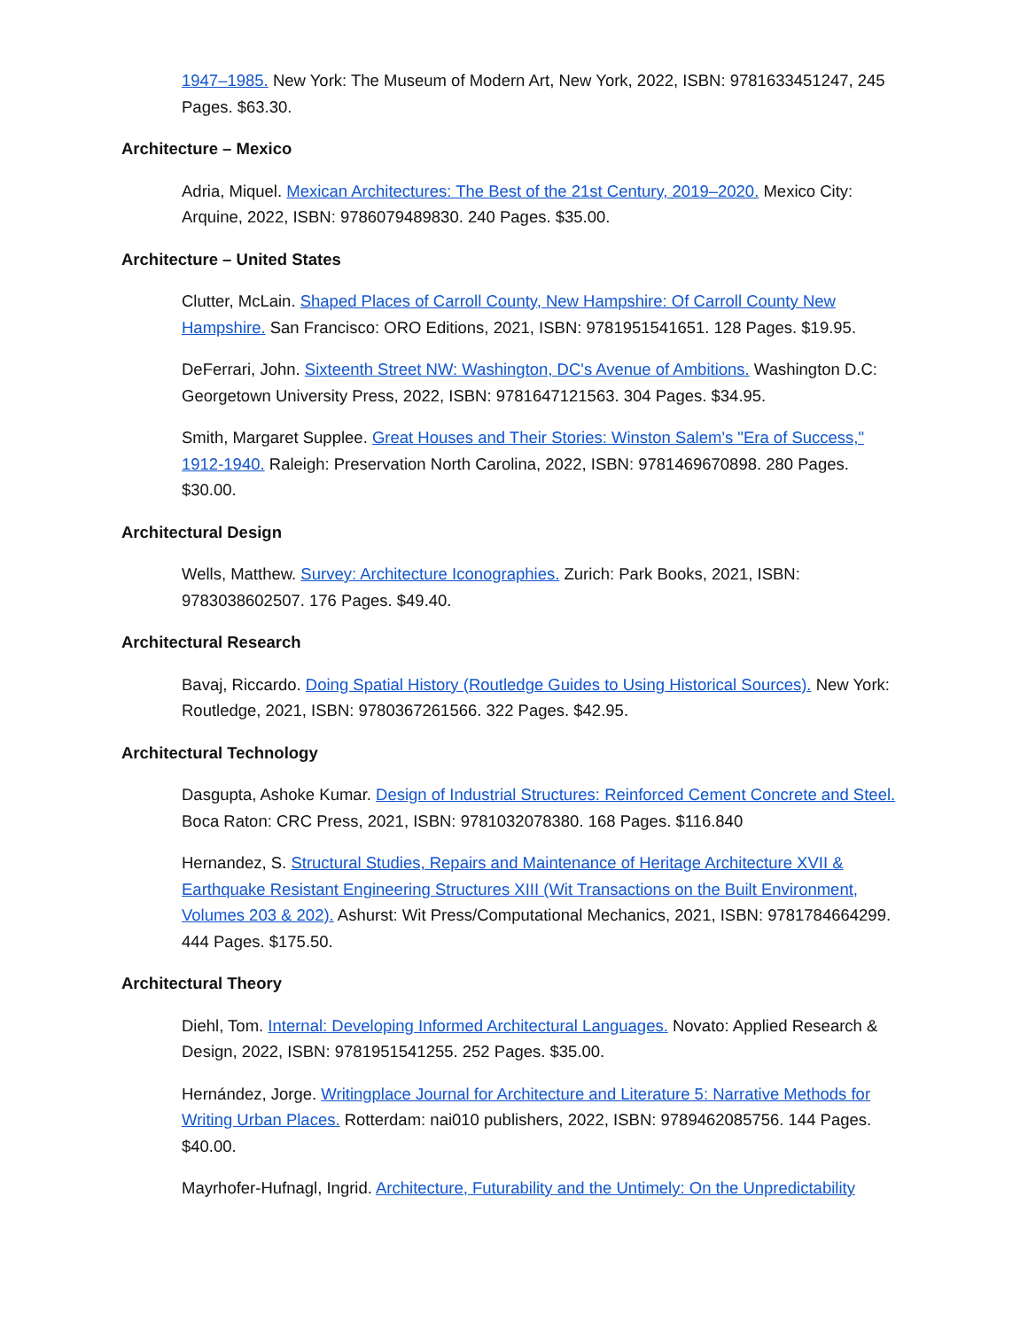1947–1985. New York: The Museum of Modern Art, New York, 2022, ISBN: 9781633451247, 245 Pages. $63.30.
Architecture – Mexico
Adria, Miquel. Mexican Architectures: The Best of the 21st Century, 2019–2020. Mexico City: Arquine, 2022, ISBN: 9786079489830. 240 Pages. $35.00.
Architecture – United States
Clutter, McLain. Shaped Places of Carroll County, New Hampshire: Of Carroll County New Hampshire. San Francisco: ORO Editions, 2021, ISBN: 9781951541651. 128 Pages. $19.95.
DeFerrari, John. Sixteenth Street NW: Washington, DC's Avenue of Ambitions. Washington D.C: Georgetown University Press, 2022, ISBN: 9781647121563. 304 Pages. $34.95.
Smith, Margaret Supplee. Great Houses and Their Stories: Winston Salem's "Era of Success," 1912-1940. Raleigh: Preservation North Carolina, 2022, ISBN: 9781469670898. 280 Pages. $30.00.
Architectural Design
Wells, Matthew. Survey: Architecture Iconographies. Zurich: Park Books, 2021, ISBN: 9783038602507. 176 Pages. $49.40.
Architectural Research
Bavaj, Riccardo. Doing Spatial History (Routledge Guides to Using Historical Sources). New York: Routledge, 2021, ISBN: 9780367261566. 322 Pages. $42.95.
Architectural Technology
Dasgupta, Ashoke Kumar. Design of Industrial Structures: Reinforced Cement Concrete and Steel. Boca Raton: CRC Press, 2021, ISBN: 9781032078380. 168 Pages. $116.840
Hernandez, S. Structural Studies, Repairs and Maintenance of Heritage Architecture XVII & Earthquake Resistant Engineering Structures XIII (Wit Transactions on the Built Environment, Volumes 203 & 202). Ashurst: Wit Press/Computational Mechanics, 2021, ISBN: 9781784664299. 444 Pages. $175.50.
Architectural Theory
Diehl, Tom. Internal: Developing Informed Architectural Languages. Novato: Applied Research & Design, 2022, ISBN: 9781951541255. 252 Pages. $35.00.
Hernández, Jorge. Writingplace Journal for Architecture and Literature 5: Narrative Methods for Writing Urban Places. Rotterdam: nai010 publishers, 2022, ISBN: 9789462085756. 144 Pages. $40.00.
Mayrhofer-Hufnagl, Ingrid. Architecture, Futurability and the Untimely: On the Unpredictability